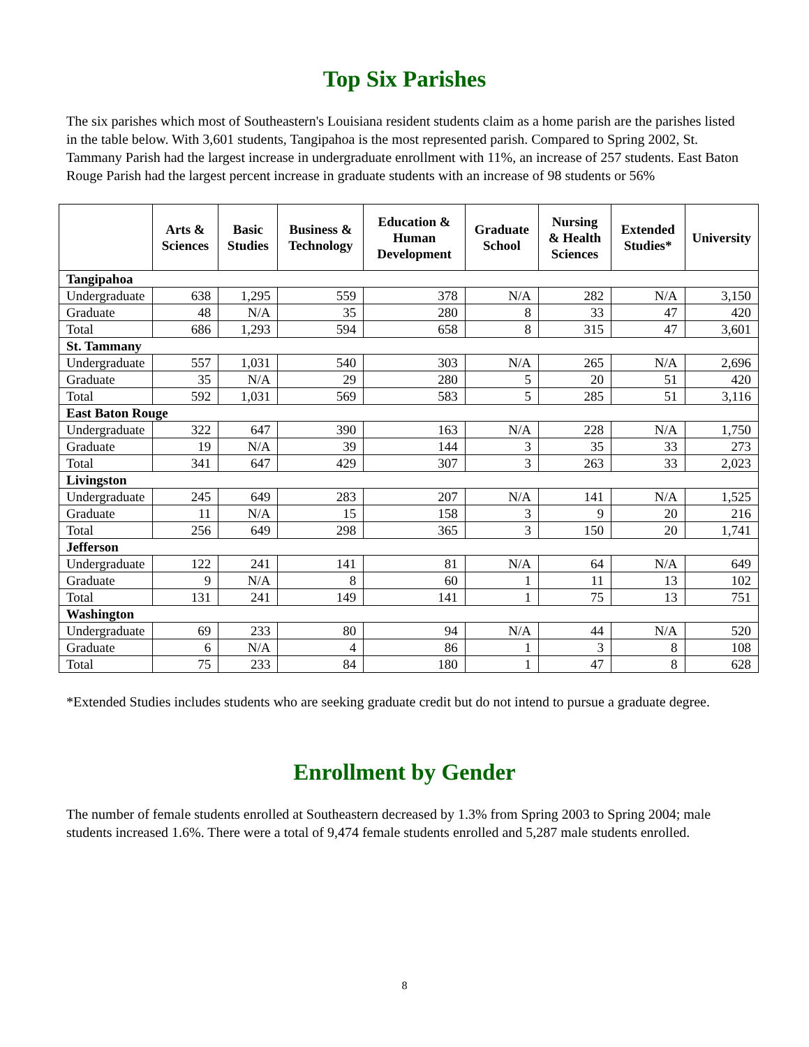Top Six Parishes
The six parishes which most of Southeastern's Louisiana resident students claim as a home parish are the parishes listed in the table below. With 3,601 students, Tangipahoa is the most represented parish. Compared to Spring 2002, St. Tammany Parish had the largest increase in undergraduate enrollment with 11%, an increase of 257 students. East Baton Rouge Parish had the largest percent increase in graduate students with an increase of 98 students or 56%
| | Arts & Sciences | Basic Studies | Business & Technology | Education & Human Development | Graduate School | Nursing & Health Sciences | Extended Studies* | University |
| --- | --- | --- | --- | --- | --- | --- | --- | --- |
| Tangipahoa | | | | | | | | |
| Undergraduate | 638 | 1,295 | 559 | 378 | N/A | 282 | N/A | 3,150 |
| Graduate | 48 | N/A | 35 | 280 | 8 | 33 | 47 | 420 |
| Total | 686 | 1,293 | 594 | 658 | 8 | 315 | 47 | 3,601 |
| St. Tammany | | | | | | | | |
| Undergraduate | 557 | 1,031 | 540 | 303 | N/A | 265 | N/A | 2,696 |
| Graduate | 35 | N/A | 29 | 280 | 5 | 20 | 51 | 420 |
| Total | 592 | 1,031 | 569 | 583 | 5 | 285 | 51 | 3,116 |
| East Baton Rouge | | | | | | | | |
| Undergraduate | 322 | 647 | 390 | 163 | N/A | 228 | N/A | 1,750 |
| Graduate | 19 | N/A | 39 | 144 | 3 | 35 | 33 | 273 |
| Total | 341 | 647 | 429 | 307 | 3 | 263 | 33 | 2,023 |
| Livingston | | | | | | | | |
| Undergraduate | 245 | 649 | 283 | 207 | N/A | 141 | N/A | 1,525 |
| Graduate | 11 | N/A | 15 | 158 | 3 | 9 | 20 | 216 |
| Total | 256 | 649 | 298 | 365 | 3 | 150 | 20 | 1,741 |
| Jefferson | | | | | | | | |
| Undergraduate | 122 | 241 | 141 | 81 | N/A | 64 | N/A | 649 |
| Graduate | 9 | N/A | 8 | 60 | 1 | 11 | 13 | 102 |
| Total | 131 | 241 | 149 | 141 | 1 | 75 | 13 | 751 |
| Washington | | | | | | | | |
| Undergraduate | 69 | 233 | 80 | 94 | N/A | 44 | N/A | 520 |
| Graduate | 6 | N/A | 4 | 86 | 1 | 3 | 8 | 108 |
| Total | 75 | 233 | 84 | 180 | 1 | 47 | 8 | 628 |
*Extended Studies includes students who are seeking graduate credit but do not intend to pursue a graduate degree.
Enrollment by Gender
The number of female students enrolled at Southeastern decreased by 1.3% from Spring 2003 to Spring 2004; male students increased 1.6%. There were a total of 9,474 female students enrolled and 5,287 male students enrolled.
8